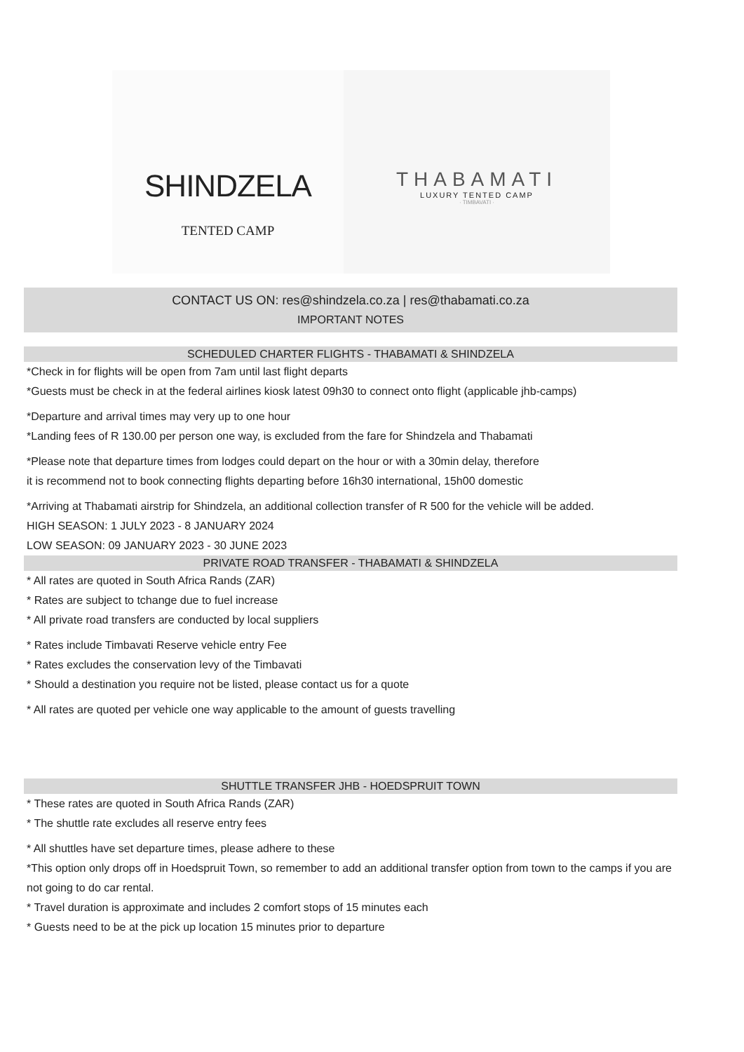SHINDZELA
TENTED CAMP
THABAMATI
LUXURY TENTED CAMP
· TIMBAVATI ·
CONTACT US ON: res@shindzela.co.za | res@thabamati.co.za
IMPORTANT NOTES
SCHEDULED CHARTER FLIGHTS - THABAMATI & SHINDZELA
*Check in for flights will be open from 7am until last flight departs
*Guests must be check in at the federal airlines kiosk latest 09h30 to connect onto flight (applicable jhb-camps)
*Departure and arrival times may very up to one hour
*Landing fees of R 130.00 per person one way, is excluded from the fare for Shindzela and Thabamati
*Please note that departure times from lodges could depart on the hour or with a 30min delay, therefore
it is recommend not to book connecting flights departing before 16h30 international, 15h00 domestic
*Arriving at Thabamati airstrip for Shindzela, an additional collection transfer of R 500 for the vehicle will be added.
HIGH SEASON: 1 JULY 2023 - 8 JANUARY 2024
LOW SEASON: 09 JANUARY 2023 - 30 JUNE 2023
PRIVATE ROAD TRANSFER - THABAMATI & SHINDZELA
* All rates are quoted in South Africa Rands (ZAR)
* Rates are subject to tchange due to fuel increase
* All private road transfers are conducted by local suppliers
* Rates include Timbavati Reserve vehicle entry Fee
* Rates excludes the conservation levy of the Timbavati
* Should a destination you require not be listed, please contact us for a quote
* All rates are quoted per vehicle one way applicable to the amount of guests travelling
SHUTTLE TRANSFER JHB - HOEDSPRUIT TOWN
* These rates are quoted in South Africa Rands (ZAR)
* The shuttle rate excludes all reserve entry fees
* All shuttles have set departure times, please adhere to these
*This option only drops off in Hoedspruit Town, so remember to add an additional transfer option from town to the camps if you are not going to do car rental.
* Travel duration is approximate and includes 2 comfort stops of 15 minutes each
* Guests need to be at the pick up location 15 minutes prior to departure